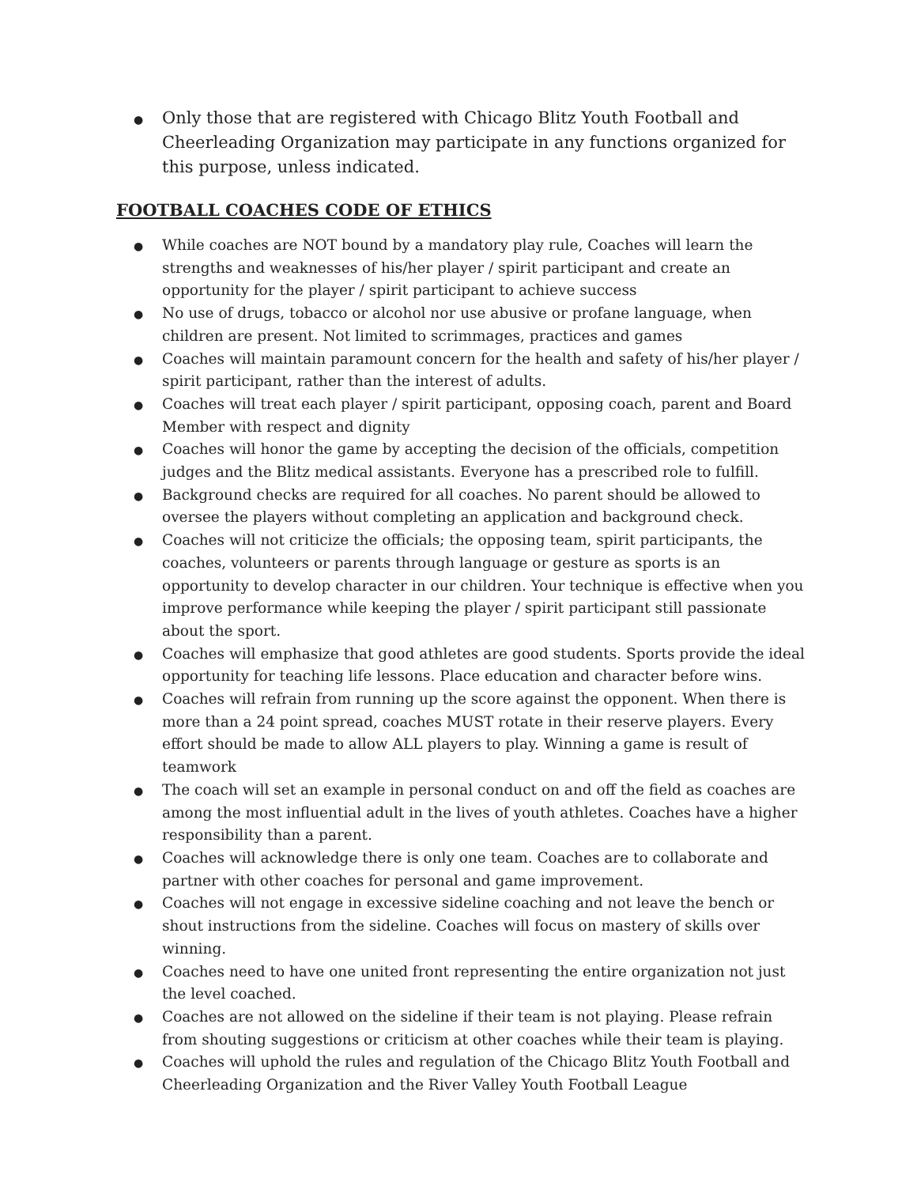● Only those that are registered with Chicago Blitz Youth Football and Cheerleading Organization may participate in any functions organized for this purpose, unless indicated.
FOOTBALL COACHES CODE OF ETHICS
● While coaches are NOT bound by a mandatory play rule, Coaches will learn the strengths and weaknesses of his/her player / spirit participant and create an opportunity for the player / spirit participant to achieve success
● No use of drugs, tobacco or alcohol nor use abusive or profane language, when children are present. Not limited to scrimmages, practices and games
● Coaches will maintain paramount concern for the health and safety of his/her player / spirit participant, rather than the interest of adults.
● Coaches will treat each player / spirit participant, opposing coach, parent and Board Member with respect and dignity
● Coaches will honor the game by accepting the decision of the officials, competition judges and the Blitz medical assistants. Everyone has a prescribed role to fulfill.
● Background checks are required for all coaches. No parent should be allowed to oversee the players without completing an application and background check.
● Coaches will not criticize the officials; the opposing team, spirit participants, the coaches, volunteers or parents through language or gesture as sports is an opportunity to develop character in our children. Your technique is effective when you improve performance while keeping the player / spirit participant still passionate about the sport.
● Coaches will emphasize that good athletes are good students. Sports provide the ideal opportunity for teaching life lessons. Place education and character before wins.
● Coaches will refrain from running up the score against the opponent. When there is more than a 24 point spread, coaches MUST rotate in their reserve players. Every effort should be made to allow ALL players to play. Winning a game is result of teamwork
● The coach will set an example in personal conduct on and off the field as coaches are among the most influential adult in the lives of youth athletes. Coaches have a higher responsibility than a parent.
● Coaches will acknowledge there is only one team. Coaches are to collaborate and partner with other coaches for personal and game improvement.
● Coaches will not engage in excessive sideline coaching and not leave the bench or shout instructions from the sideline. Coaches will focus on mastery of skills over winning.
● Coaches need to have one united front representing the entire organization not just the level coached.
● Coaches are not allowed on the sideline if their team is not playing. Please refrain from shouting suggestions or criticism at other coaches while their team is playing.
● Coaches will uphold the rules and regulation of the Chicago Blitz Youth Football and Cheerleading Organization and the River Valley Youth Football League